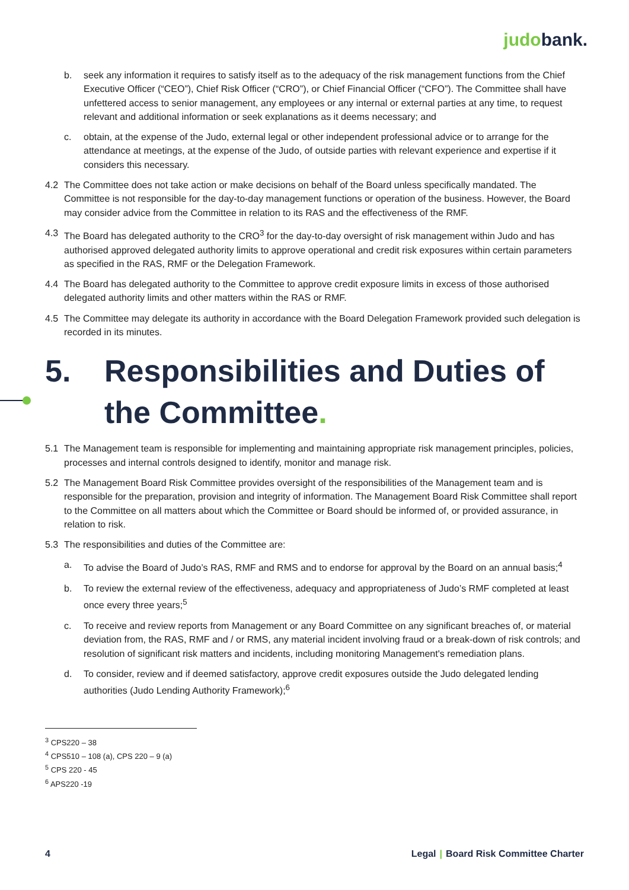judo bank.
b. seek any information it requires to satisfy itself as to the adequacy of the risk management functions from the Chief Executive Officer (“CEO”), Chief Risk Officer (“CRO”), or Chief Financial Officer (“CFO”). The Committee shall have unfettered access to senior management, any employees or any internal or external parties at any time, to request relevant and additional information or seek explanations as it deems necessary; and
c. obtain, at the expense of the Judo, external legal or other independent professional advice or to arrange for the attendance at meetings, at the expense of the Judo, of outside parties with relevant experience and expertise if it considers this necessary.
4.2 The Committee does not take action or make decisions on behalf of the Board unless specifically mandated. The Committee is not responsible for the day-to-day management functions or operation of the business. However, the Board may consider advice from the Committee in relation to its RAS and the effectiveness of the RMF.
4.3 The Board has delegated authority to the CRO<sup>3</sup> for the day-to-day oversight of risk management within Judo and has authorised approved delegated authority limits to approve operational and credit risk exposures within certain parameters as specified in the RAS, RMF or the Delegation Framework.
4.4 The Board has delegated authority to the Committee to approve credit exposure limits in excess of those authorised delegated authority limits and other matters within the RAS or RMF.
4.5 The Committee may delegate its authority in accordance with the Board Delegation Framework provided such delegation is recorded in its minutes.
5. Responsibilities and Duties of the Committee.
5.1 The Management team is responsible for implementing and maintaining appropriate risk management principles, policies, processes and internal controls designed to identify, monitor and manage risk.
5.2 The Management Board Risk Committee provides oversight of the responsibilities of the Management team and is responsible for the preparation, provision and integrity of information. The Management Board Risk Committee shall report to the Committee on all matters about which the Committee or Board should be informed of, or provided assurance, in relation to risk.
5.3 The responsibilities and duties of the Committee are:
a. To advise the Board of Judo’s RAS, RMF and RMS and to endorse for approval by the Board on an annual basis;<sup>4</sup>
b. To review the external review of the effectiveness, adequacy and appropriateness of Judo’s RMF completed at least once every three years;<sup>5</sup>
c. To receive and review reports from Management or any Board Committee on any significant breaches of, or material deviation from, the RAS, RMF and / or RMS, any material incident involving fraud or a break-down of risk controls; and resolution of significant risk matters and incidents, including monitoring Management's remediation plans.
d. To consider, review and if deemed satisfactory, approve credit exposures outside the Judo delegated lending authorities (Judo Lending Authority Framework);<sup>6</sup>
<sup>3</sup> CPS220 – 38
<sup>4</sup> CPS510 – 108 (a), CPS 220 – 9 (a)
<sup>5</sup> CPS 220 - 45
<sup>6</sup> APS220 -19
4 Legal | Board Risk Committee Charter